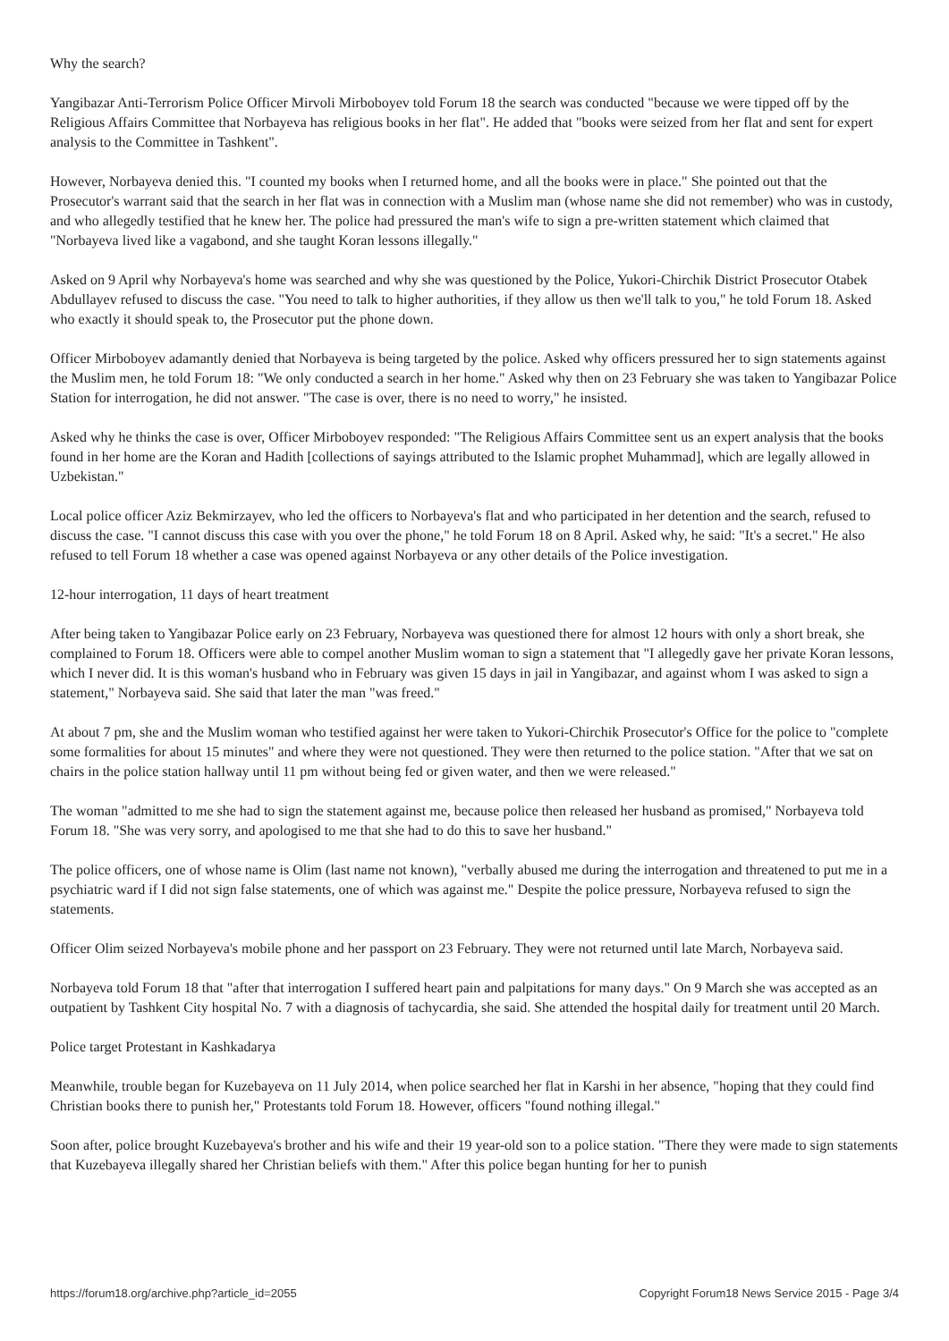Why the search?
Yangibazar Anti-Terrorism Police Officer Mirvoli Mirboboyev told Forum 18 the search was conducted "because we were tipped off by the Religious Affairs Committee that Norbayeva has religious books in her flat". He added that "books were seized from her flat and sent for expert analysis to the Committee in Tashkent".
However, Norbayeva denied this. "I counted my books when I returned home, and all the books were in place." She pointed out that the Prosecutor's warrant said that the search in her flat was in connection with a Muslim man (whose name she did not remember) who was in custody, and who allegedly testified that he knew her. The police had pressured the man's wife to sign a pre-written statement which claimed that "Norbayeva lived like a vagabond, and she taught Koran lessons illegally."
Asked on 9 April why Norbayeva's home was searched and why she was questioned by the Police, Yukori-Chirchik District Prosecutor Otabek Abdullayev refused to discuss the case. "You need to talk to higher authorities, if they allow us then we'll talk to you," he told Forum 18. Asked who exactly it should speak to, the Prosecutor put the phone down.
Officer Mirboboyev adamantly denied that Norbayeva is being targeted by the police. Asked why officers pressured her to sign statements against the Muslim men, he told Forum 18: "We only conducted a search in her home." Asked why then on 23 February she was taken to Yangibazar Police Station for interrogation, he did not answer. "The case is over, there is no need to worry," he insisted.
Asked why he thinks the case is over, Officer Mirboboyev responded: "The Religious Affairs Committee sent us an expert analysis that the books found in her home are the Koran and Hadith [collections of sayings attributed to the Islamic prophet Muhammad], which are legally allowed in Uzbekistan."
Local police officer Aziz Bekmirzayev, who led the officers to Norbayeva's flat and who participated in her detention and the search, refused to discuss the case. "I cannot discuss this case with you over the phone," he told Forum 18 on 8 April. Asked why, he said: "It's a secret." He also refused to tell Forum 18 whether a case was opened against Norbayeva or any other details of the Police investigation.
12-hour interrogation, 11 days of heart treatment
After being taken to Yangibazar Police early on 23 February, Norbayeva was questioned there for almost 12 hours with only a short break, she complained to Forum 18. Officers were able to compel another Muslim woman to sign a statement that "I allegedly gave her private Koran lessons, which I never did. It is this woman's husband who in February was given 15 days in jail in Yangibazar, and against whom I was asked to sign a statement," Norbayeva said. She said that later the man "was freed."
At about 7 pm, she and the Muslim woman who testified against her were taken to Yukori-Chirchik Prosecutor's Office for the police to "complete some formalities for about 15 minutes" and where they were not questioned. They were then returned to the police station. "After that we sat on chairs in the police station hallway until 11 pm without being fed or given water, and then we were released."
The woman "admitted to me she had to sign the statement against me, because police then released her husband as promised," Norbayeva told Forum 18. "She was very sorry, and apologised to me that she had to do this to save her husband."
The police officers, one of whose name is Olim (last name not known), "verbally abused me during the interrogation and threatened to put me in a psychiatric ward if I did not sign false statements, one of which was against me." Despite the police pressure, Norbayeva refused to sign the statements.
Officer Olim seized Norbayeva's mobile phone and her passport on 23 February. They were not returned until late March, Norbayeva said.
Norbayeva told Forum 18 that "after that interrogation I suffered heart pain and palpitations for many days." On 9 March she was accepted as an outpatient by Tashkent City hospital No. 7 with a diagnosis of tachycardia, she said. She attended the hospital daily for treatment until 20 March.
Police target Protestant in Kashkadarya
Meanwhile, trouble began for Kuzebayeva on 11 July 2014, when police searched her flat in Karshi in her absence, "hoping that they could find Christian books there to punish her," Protestants told Forum 18. However, officers "found nothing illegal."
Soon after, police brought Kuzebayeva's brother and his wife and their 19 year-old son to a police station. "There they were made to sign statements that Kuzebayeva illegally shared her Christian beliefs with them." After this police began hunting for her to punish
https://forum18.org/archive.php?article_id=2055 Copyright Forum18 News Service 2015 - Page 3/4